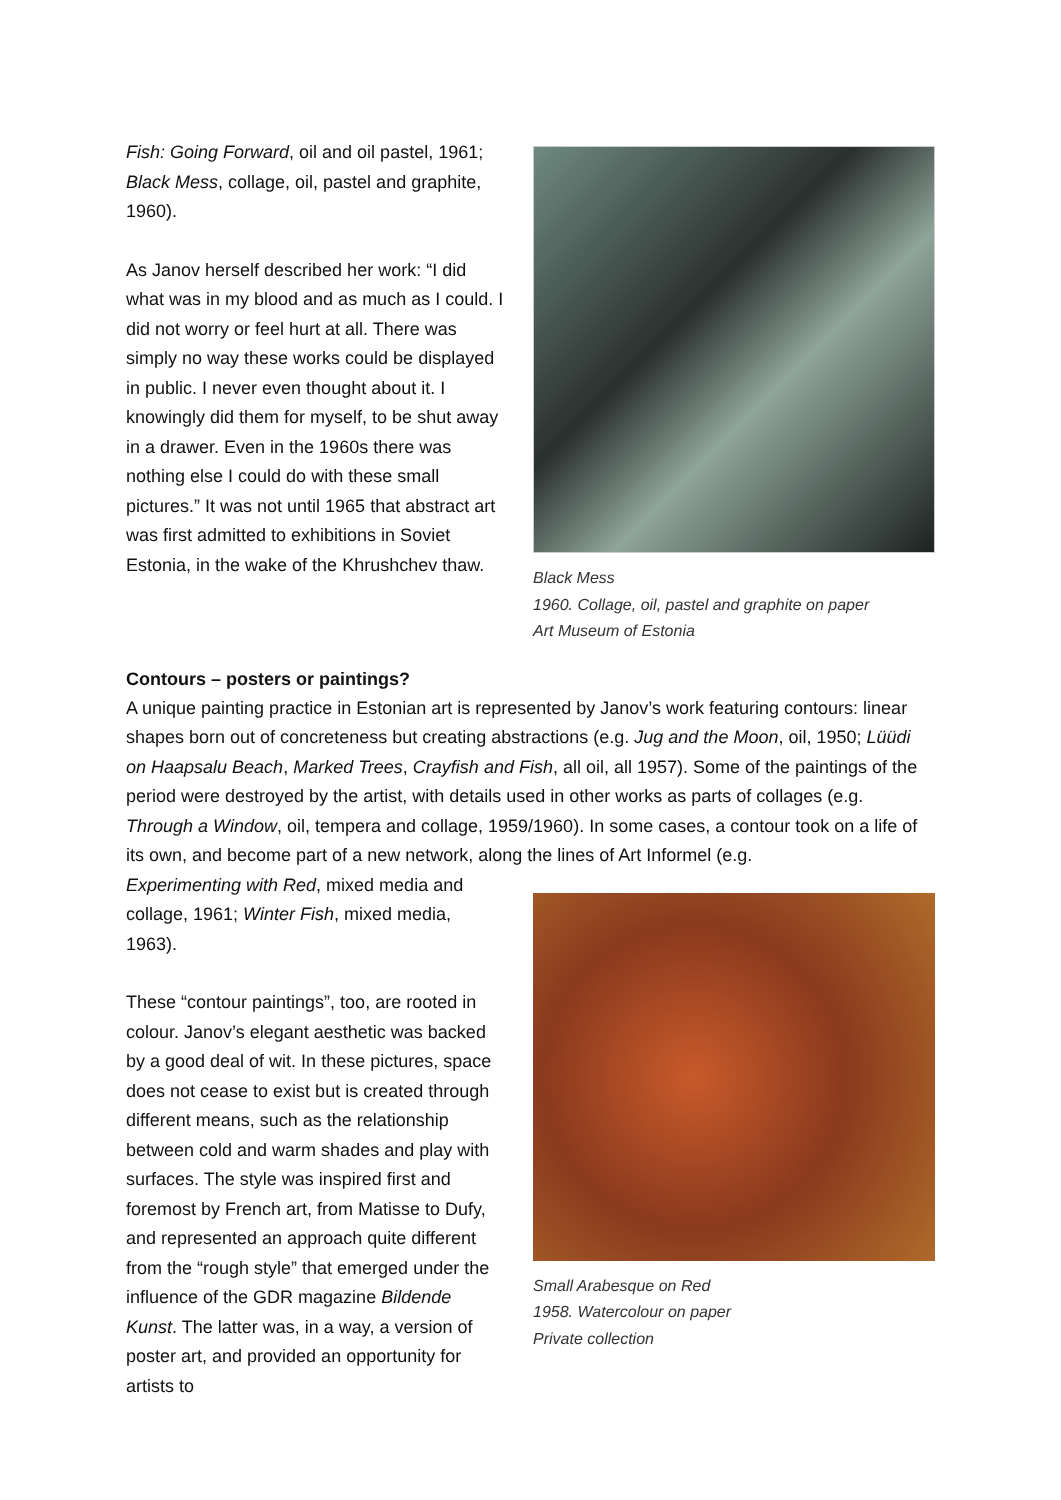Fish: Going Forward, oil and oil pastel, 1961; Black Mess, collage, oil, pastel and graphite, 1960).
As Janov herself described her work: “I did what was in my blood and as much as I could. I did not worry or feel hurt at all. There was simply no way these works could be displayed in public. I never even thought about it. I knowingly did them for myself, to be shut away in a drawer. Even in the 1960s there was nothing else I could do with these small pictures.” It was not until 1965 that abstract art was first admitted to exhibitions in Soviet Estonia, in the wake of the Khrushchev thaw.
Black Mess
1960. Collage, oil, pastel and graphite on paper
Art Museum of Estonia
Contours – posters or paintings?
A unique painting practice in Estonian art is represented by Janov’s work featuring contours: linear shapes born out of concreteness but creating abstractions (e.g. Jug and the Moon, oil, 1950; Lüüdi on Haapsalu Beach, Marked Trees, Crayfish and Fish, all oil, all 1957). Some of the paintings of the period were destroyed by the artist, with details used in other works as parts of collages (e.g. Through a Window, oil, tempera and collage, 1959/1960). In some cases, a contour took on a life of its own, and become part of a new network, along the lines of Art Informel (e.g.
Experimenting with Red, mixed media and collage, 1961; Winter Fish, mixed media, 1963).
These “contour paintings”, too, are rooted in colour. Janov’s elegant aesthetic was backed by a good deal of wit. In these pictures, space does not cease to exist but is created through different means, such as the relationship between cold and warm shades and play with surfaces. The style was inspired first and foremost by French art, from Matisse to Dufy, and represented an approach quite different from the “rough style” that emerged under the influence of the GDR magazine Bildende Kunst. The latter was, in a way, a version of poster art, and provided an opportunity for artists to
Small Arabesque on Red
1958. Watercolour on paper
Private collection